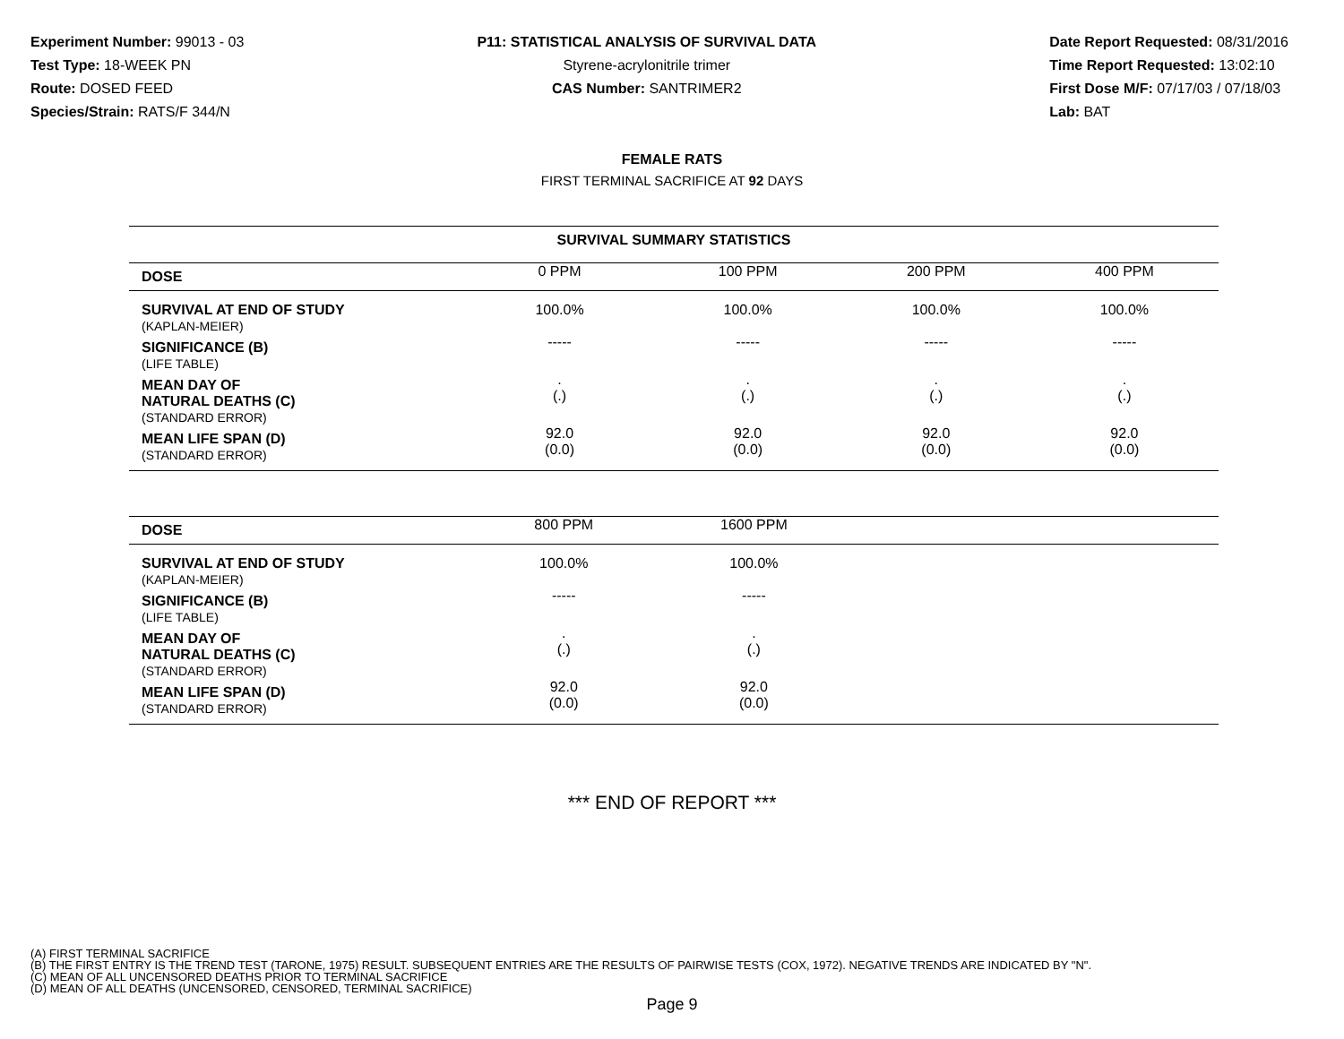Experiment Number: 99013 - 03
Test Type: 18-WEEK PN
Route: DOSED FEED
Species/Strain: RATS/F 344/N
P11: STATISTICAL ANALYSIS OF SURVIVAL DATA
Styrene-acrylonitrile trimer
CAS Number: SANTRIMER2
Date Report Requested: 08/31/2016
Time Report Requested: 13:02:10
First Dose M/F: 07/17/03 / 07/18/03
Lab: BAT
FEMALE RATS
FIRST TERMINAL SACRIFICE AT 92 DAYS
| SURVIVAL SUMMARY STATISTICS | | | | |
| --- | --- | --- | --- | --- |
| DOSE | 0 PPM | 100 PPM | 200 PPM | 400 PPM |
| SURVIVAL AT END OF STUDY (KAPLAN-MEIER) | 100.0% | 100.0% | 100.0% | 100.0% |
| SIGNIFICANCE (B) (LIFE TABLE) | ----- | ----- | ----- | ----- |
| MEAN DAY OF NATURAL DEATHS (C) (STANDARD ERROR) | . (.) | . (.) | . (.) | . (.) |
| MEAN LIFE SPAN (D) (STANDARD ERROR) | 92.0 (0.0) | 92.0 (0.0) | 92.0 (0.0) | 92.0 (0.0) |
| DOSE | 800 PPM | 1600 PPM | | |
| --- | --- | --- | --- | --- |
| SURVIVAL AT END OF STUDY (KAPLAN-MEIER) | 100.0% | 100.0% | | |
| SIGNIFICANCE (B) (LIFE TABLE) | ----- | ----- | | |
| MEAN DAY OF NATURAL DEATHS (C) (STANDARD ERROR) | . (.) | . (.) | | |
| MEAN LIFE SPAN (D) (STANDARD ERROR) | 92.0 (0.0) | 92.0 (0.0) | | |
*** END OF REPORT ***
(A) FIRST TERMINAL SACRIFICE
(B) THE FIRST ENTRY IS THE TREND TEST (TARONE, 1975) RESULT. SUBSEQUENT ENTRIES ARE THE RESULTS OF PAIRWISE TESTS (COX, 1972). NEGATIVE TRENDS ARE INDICATED BY "N".
(C) MEAN OF ALL UNCENSORED DEATHS PRIOR TO TERMINAL SACRIFICE
(D) MEAN OF ALL DEATHS (UNCENSORED, CENSORED, TERMINAL SACRIFICE)
Page 9